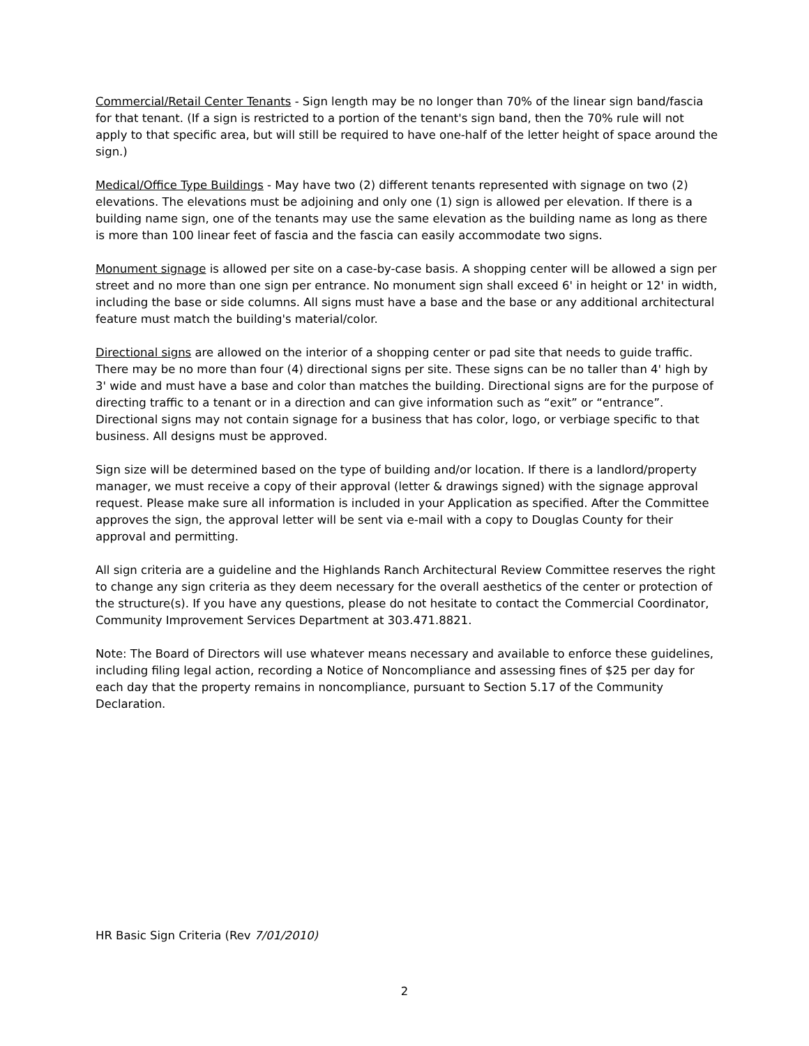Commercial/Retail Center Tenants - Sign length may be no longer than 70% of the linear sign band/fascia for that tenant. (If a sign is restricted to a portion of the tenant's sign band, then the 70% rule will not apply to that specific area, but will still be required to have one-half of the letter height of space around the sign.)
Medical/Office Type Buildings - May have two (2) different tenants represented with signage on two (2) elevations. The elevations must be adjoining and only one (1) sign is allowed per elevation. If there is a building name sign, one of the tenants may use the same elevation as the building name as long as there is more than 100 linear feet of fascia and the fascia can easily accommodate two signs.
Monument signage is allowed per site on a case-by-case basis. A shopping center will be allowed a sign per street and no more than one sign per entrance. No monument sign shall exceed 6' in height or 12' in width, including the base or side columns. All signs must have a base and the base or any additional architectural feature must match the building's material/color.
Directional signs are allowed on the interior of a shopping center or pad site that needs to guide traffic. There may be no more than four (4) directional signs per site. These signs can be no taller than 4' high by 3' wide and must have a base and color than matches the building. Directional signs are for the purpose of directing traffic to a tenant or in a direction and can give information such as “exit” or “entrance”. Directional signs may not contain signage for a business that has color, logo, or verbiage specific to that business. All designs must be approved.
Sign size will be determined based on the type of building and/or location. If there is a landlord/property manager, we must receive a copy of their approval (letter & drawings signed) with the signage approval request. Please make sure all information is included in your Application as specified. After the Committee approves the sign, the approval letter will be sent via e-mail with a copy to Douglas County for their approval and permitting.
All sign criteria are a guideline and the Highlands Ranch Architectural Review Committee reserves the right to change any sign criteria as they deem necessary for the overall aesthetics of the center or protection of the structure(s). If you have any questions, please do not hesitate to contact the Commercial Coordinator, Community Improvement Services Department at 303.471.8821.
Note: The Board of Directors will use whatever means necessary and available to enforce these guidelines, including filing legal action, recording a Notice of Noncompliance and assessing fines of $25 per day for each day that the property remains in noncompliance, pursuant to Section 5.17 of the Community Declaration.
HR Basic Sign Criteria (Rev 7/01/2010)
2